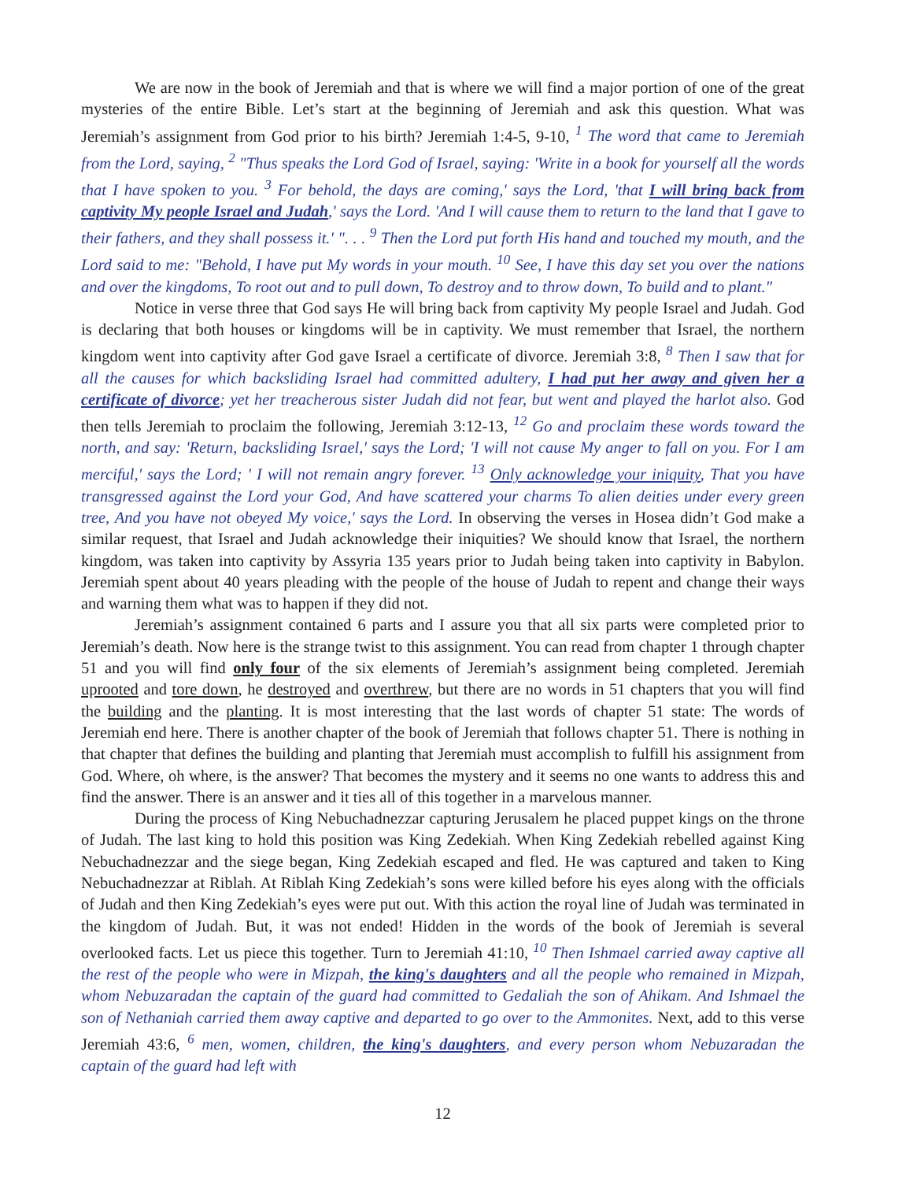We are now in the book of Jeremiah and that is where we will find a major portion of one of the great mysteries of the entire Bible. Let’s start at the beginning of Jeremiah and ask this question. What was Jeremiah’s assignment from God prior to his birth? Jeremiah 1:4-5, 9-10, <sup>1</sup> The word that came to Jeremiah from the Lord, saying, <sup>2</sup> "Thus speaks the Lord God of Israel, saying: 'Write in a book for yourself all the words that I have spoken to you. <sup>3</sup> For behold, the days are coming,' says the Lord, 'that I will bring back from captivity My people Israel and Judah,' says the Lord. 'And I will cause them to return to the land that I gave to their fathers, and they shall possess it.' ". . . <sup>9</sup> Then the Lord put forth His hand and touched my mouth, and the Lord said to me: "Behold, I have put My words in your mouth. <sup>10</sup> See, I have this day set you over the nations and over the kingdoms, To root out and to pull down, To destroy and to throw down, To build and to plant."
Notice in verse three that God says He will bring back from captivity My people Israel and Judah. God is declaring that both houses or kingdoms will be in captivity. We must remember that Israel, the northern kingdom went into captivity after God gave Israel a certificate of divorce. Jeremiah 3:8, <sup>8</sup> Then I saw that for all the causes for which backsliding Israel had committed adultery, I had put her away and given her a certificate of divorce; yet her treacherous sister Judah did not fear, but went and played the harlot also. God then tells Jeremiah to proclaim the following, Jeremiah 3:12-13, <sup>12</sup> Go and proclaim these words toward the north, and say: 'Return, backsliding Israel,' says the Lord; 'I will not cause My anger to fall on you. For I am merciful,' says the Lord; ' I will not remain angry forever. <sup>13</sup> Only acknowledge your iniquity, That you have transgressed against the Lord your God, And have scattered your charms To alien deities under every green tree, And you have not obeyed My voice,' says the Lord. In observing the verses in Hosea didn’t God make a similar request, that Israel and Judah acknowledge their iniquities? We should know that Israel, the northern kingdom, was taken into captivity by Assyria 135 years prior to Judah being taken into captivity in Babylon. Jeremiah spent about 40 years pleading with the people of the house of Judah to repent and change their ways and warning them what was to happen if they did not.
Jeremiah’s assignment contained 6 parts and I assure you that all six parts were completed prior to Jeremiah’s death. Now here is the strange twist to this assignment. You can read from chapter 1 through chapter 51 and you will find only four of the six elements of Jeremiah’s assignment being completed. Jeremiah uprooted and tore down, he destroyed and overthrew, but there are no words in 51 chapters that you will find the building and the planting. It is most interesting that the last words of chapter 51 state: The words of Jeremiah end here. There is another chapter of the book of Jeremiah that follows chapter 51. There is nothing in that chapter that defines the building and planting that Jeremiah must accomplish to fulfill his assignment from God. Where, oh where, is the answer? That becomes the mystery and it seems no one wants to address this and find the answer. There is an answer and it ties all of this together in a marvelous manner.
During the process of King Nebuchadnezzar capturing Jerusalem he placed puppet kings on the throne of Judah. The last king to hold this position was King Zedekiah. When King Zedekiah rebelled against King Nebuchadnezzar and the siege began, King Zedekiah escaped and fled. He was captured and taken to King Nebuchadnezzar at Riblah. At Riblah King Zedekiah’s sons were killed before his eyes along with the officials of Judah and then King Zedekiah’s eyes were put out. With this action the royal line of Judah was terminated in the kingdom of Judah. But, it was not ended! Hidden in the words of the book of Jeremiah is several overlooked facts. Let us piece this together. Turn to Jeremiah 41:10, <sup>10</sup> Then Ishmael carried away captive all the rest of the people who were in Mizpah, the king's daughters and all the people who remained in Mizpah, whom Nebuzaradan the captain of the guard had committed to Gedaliah the son of Ahikam. And Ishmael the son of Nethaniah carried them away captive and departed to go over to the Ammonites. Next, add to this verse Jeremiah 43:6, <sup>6</sup> men, women, children, the king's daughters, and every person whom Nebuzaradan the captain of the guard had left with
12